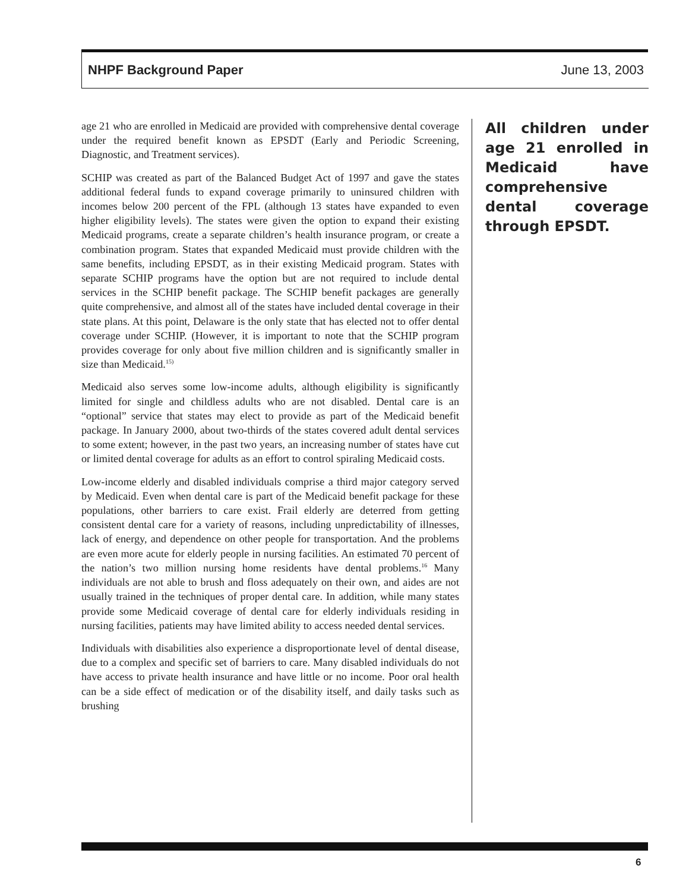NHPF Background Paper June 13, 2003
age 21 who are enrolled in Medicaid are provided with comprehensive dental coverage under the required benefit known as EPSDT (Early and Periodic Screening, Diagnostic, and Treatment services).
SCHIP was created as part of the Balanced Budget Act of 1997 and gave the states additional federal funds to expand coverage primarily to uninsured children with incomes below 200 percent of the FPL (although 13 states have expanded to even higher eligibility levels). The states were given the option to expand their existing Medicaid programs, create a separate children’s health insurance program, or create a combination program. States that expanded Medicaid must provide children with the same benefits, including EPSDT, as in their existing Medicaid program. States with separate SCHIP programs have the option but are not required to include dental services in the SCHIP benefit package. The SCHIP benefit packages are generally quite comprehensive, and almost all of the states have included dental coverage in their state plans. At this point, Delaware is the only state that has elected not to offer dental coverage under SCHIP. (However, it is important to note that the SCHIP program provides coverage for only about five million children and is significantly smaller in size than Medicaid.<sup>15)</sup>
Medicaid also serves some low-income adults, although eligibility is significantly limited for single and childless adults who are not disabled. Dental care is an “optional” service that states may elect to provide as part of the Medicaid benefit package. In January 2000, about two-thirds of the states covered adult dental services to some extent; however, in the past two years, an increasing number of states have cut or limited dental coverage for adults as an effort to control spiraling Medicaid costs.
Low-income elderly and disabled individuals comprise a third major category served by Medicaid. Even when dental care is part of the Medicaid benefit package for these populations, other barriers to care exist. Frail elderly are deterred from getting consistent dental care for a variety of reasons, including unpredictability of illnesses, lack of energy, and dependence on other people for transportation. And the problems are even more acute for elderly people in nursing facilities. An estimated 70 percent of the nation’s two million nursing home residents have dental problems.<sup>16</sup> Many individuals are not able to brush and floss adequately on their own, and aides are not usually trained in the techniques of proper dental care. In addition, while many states provide some Medicaid coverage of dental care for elderly individuals residing in nursing facilities, patients may have limited ability to access needed dental services.
Individuals with disabilities also experience a disproportionate level of dental disease, due to a complex and specific set of barriers to care. Many disabled individuals do not have access to private health insurance and have little or no income. Poor oral health can be a side effect of medication or of the disability itself, and daily tasks such as brushing
All children under age 21 enrolled in Medicaid have comprehensive dental coverage through EPSDT.
6